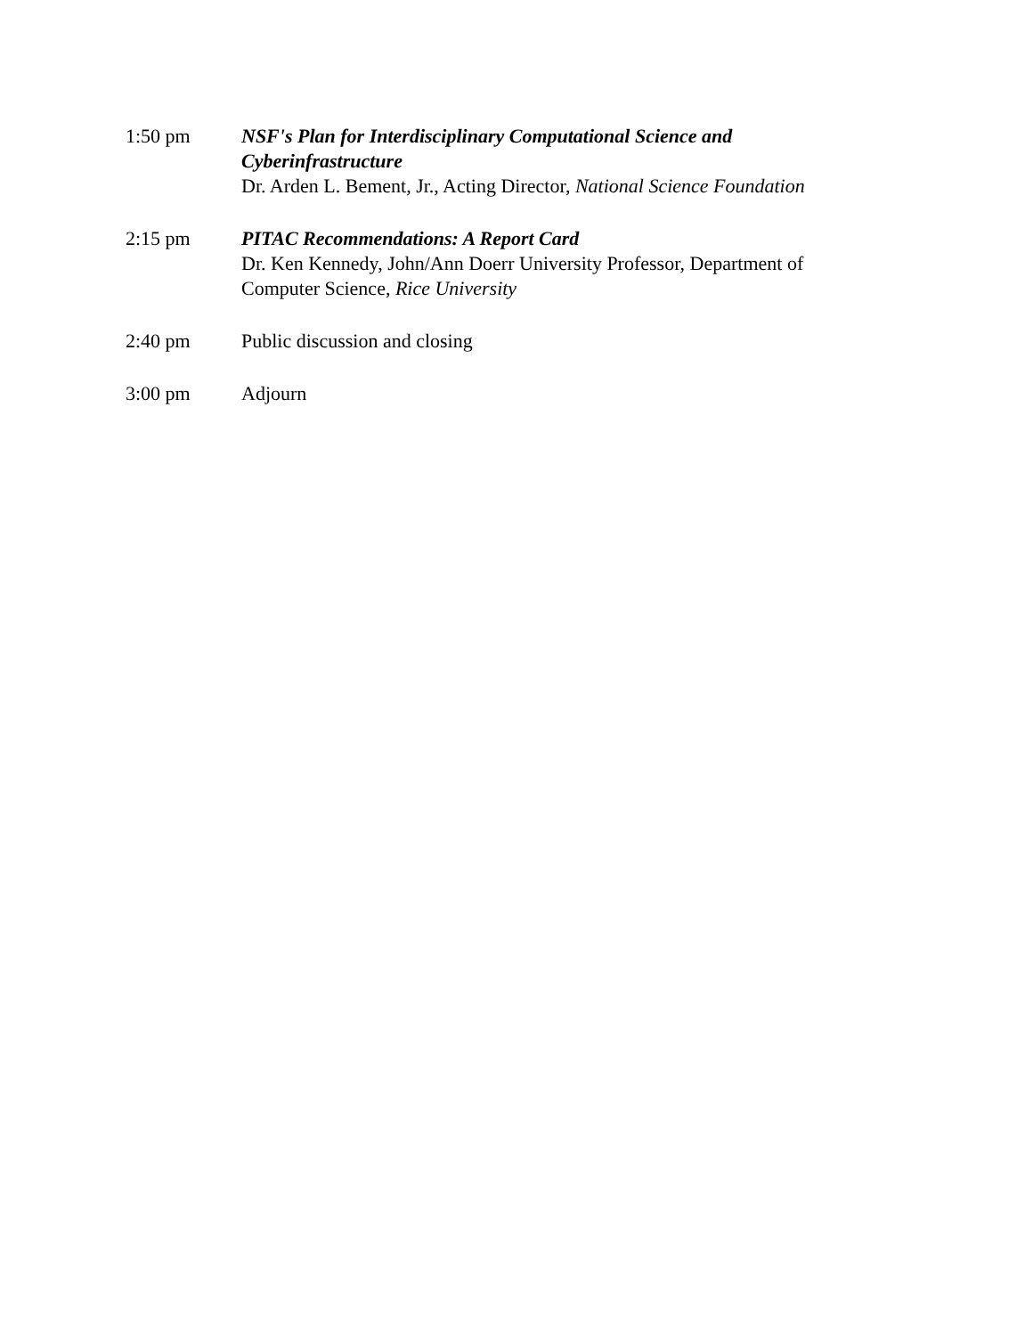1:50 pm NSF's Plan for Interdisciplinary Computational Science and Cyberinfrastructure
Dr. Arden L. Bement, Jr., Acting Director, National Science Foundation
2:15 pm PITAC Recommendations: A Report Card
Dr. Ken Kennedy, John/Ann Doerr University Professor, Department of Computer Science, Rice University
2:40 pm Public discussion and closing
3:00 pm Adjourn